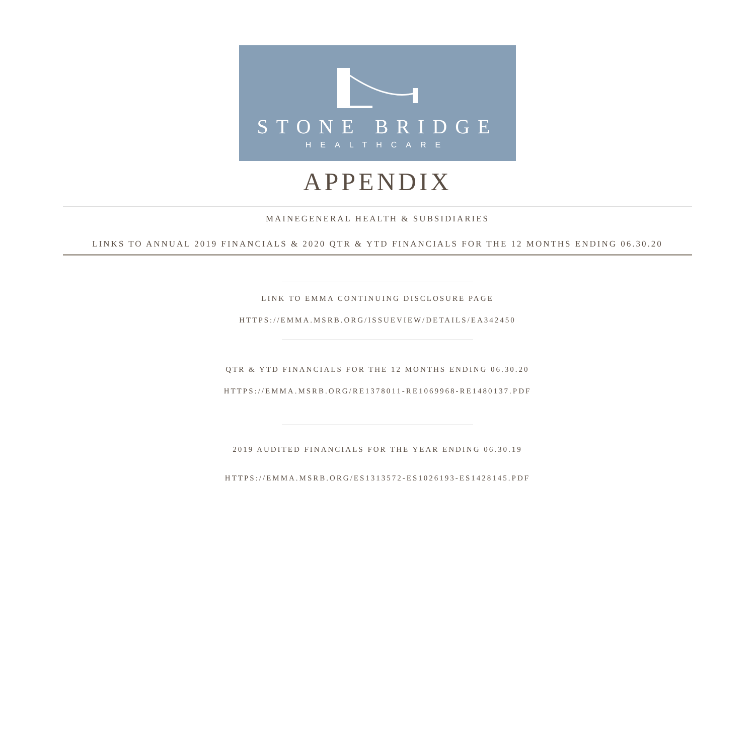STONE BRIDGE
HEALTHCARE
APPENDIX
MAINEGENERAL HEALTH & SUBSIDIARIES
LINKS TO ANNUAL 2019 FINANCIALS & 2020 QTR & YTD FINANCIALS FOR THE 12 MONTHS ENDING 06.30.20
LINK TO EMMA CONTINUING DISCLOSURE PAGE
HTTPS://EMMA.MSRB.ORG/ISSUEVIEW/DETAILS/EA342450
QTR & YTD FINANCIALS FOR THE 12 MONTHS ENDING 06.30.20
HTTPS://EMMA.MSRB.ORG/RE1378011-RE1069968-RE1480137.PDF
2019 AUDITED FINANCIALS FOR THE YEAR ENDING 06.30.19
HTTPS://EMMA.MSRB.ORG/ES1313572-ES1026193-ES1428145.PDF